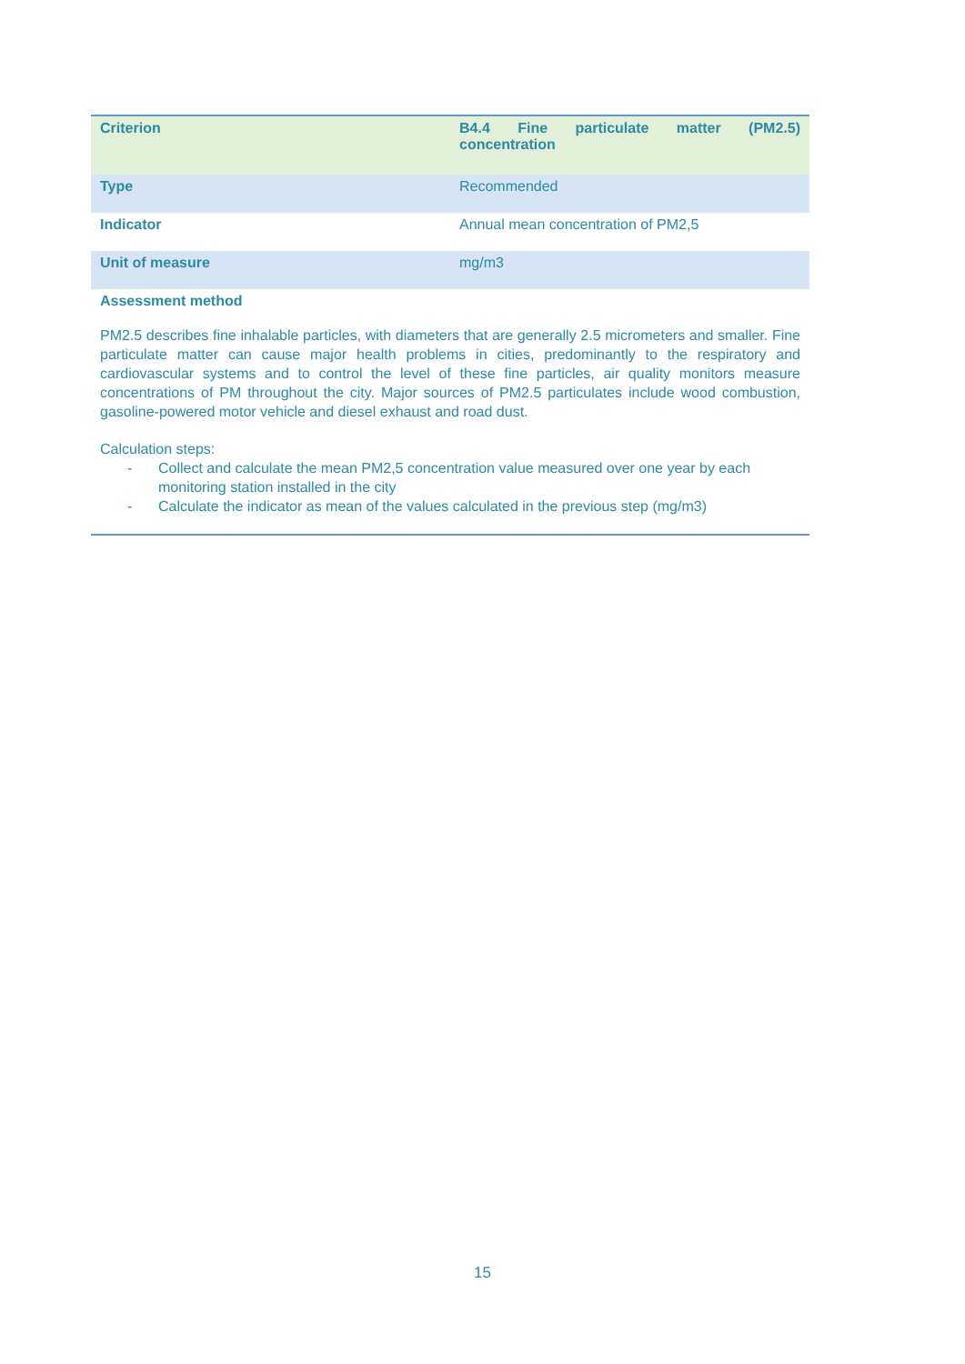| Criterion | B4.4 Fine particulate matter (PM2.5) concentration |
| Type | Recommended |
| Indicator | Annual mean concentration of PM2,5 |
| Unit of measure | mg/m3 |
Assessment method
PM2.5 describes fine inhalable particles, with diameters that are generally 2.5 micrometers and smaller. Fine particulate matter can cause major health problems in cities, predominantly to the respiratory and cardiovascular systems and to control the level of these fine particles, air quality monitors measure concentrations of PM throughout the city. Major sources of PM2.5 particulates include wood combustion, gasoline-powered motor vehicle and diesel exhaust and road dust.
Calculation steps:
- Collect and calculate the mean PM2,5 concentration value measured over one year by each monitoring station installed in the city
- Calculate the indicator as mean of the values calculated in the previous step (mg/m3)
15